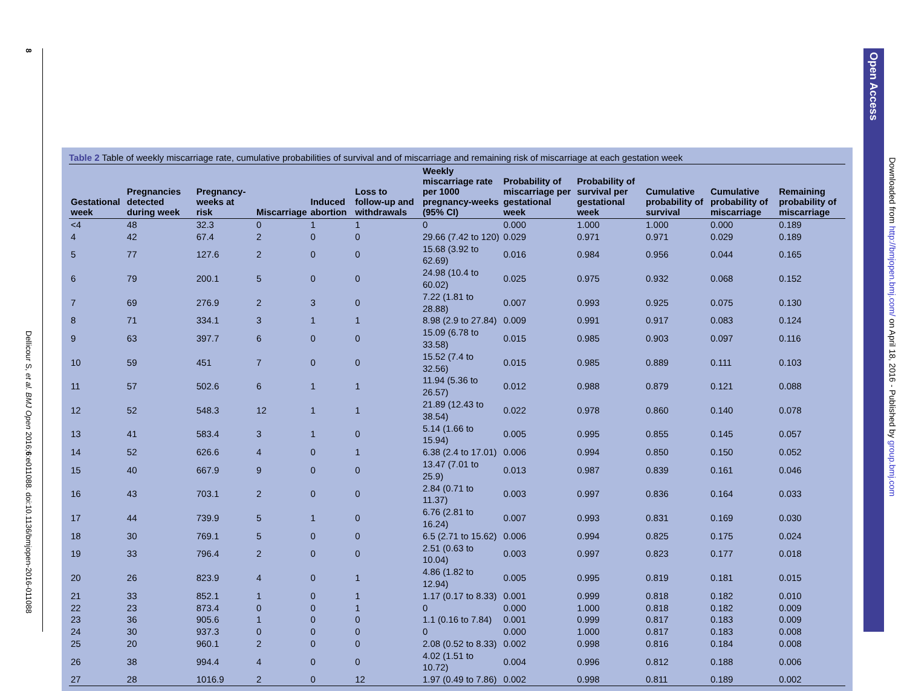8
Dellicour S, et al. BMJ Open 2016;6:e011088. doi:10.1136/bmjopen-2016-011088
Table 2 Table of weekly miscarriage rate, cumulative probabilities of survival and of miscarriage and remaining risk of miscarriage at each gestation week
| Gestational week | Pregnancies detected during week | Pregnancy-weeks at risk | Miscarriage | Induced abortion | Loss to follow-up and withdrawals | Weekly miscarriage rate per 1000 pregnancy-weeks (95% CI) | Probability of miscarriage per gestational week | Probability of survival per gestational week | Cumulative probability of survival | Cumulative probability of miscarriage | Remaining probability of miscarriage |
| --- | --- | --- | --- | --- | --- | --- | --- | --- | --- | --- | --- |
| <4 | 48 | 32.3 | 0 | 1 | 1 | 0 | 0.000 | 1.000 | 1.000 | 0.000 | 0.189 |
| 4 | 42 | 67.4 | 2 | 0 | 0 | 29.66 (7.42 to 120) | 0.029 | 0.971 | 0.971 | 0.029 | 0.189 |
| 5 | 77 | 127.6 | 2 | 0 | 0 | 15.68 (3.92 to 62.69) | 0.016 | 0.984 | 0.956 | 0.044 | 0.165 |
| 6 | 79 | 200.1 | 5 | 0 | 0 | 24.98 (10.4 to 60.02) | 0.025 | 0.975 | 0.932 | 0.068 | 0.152 |
| 7 | 69 | 276.9 | 2 | 3 | 0 | 7.22 (1.81 to 28.88) | 0.007 | 0.993 | 0.925 | 0.075 | 0.130 |
| 8 | 71 | 334.1 | 3 | 1 | 1 | 8.98 (2.9 to 27.84) | 0.009 | 0.991 | 0.917 | 0.083 | 0.124 |
| 9 | 63 | 397.7 | 6 | 0 | 0 | 15.09 (6.78 to 33.58) | 0.015 | 0.985 | 0.903 | 0.097 | 0.116 |
| 10 | 59 | 451 | 7 | 0 | 0 | 15.52 (7.4 to 32.56) | 0.015 | 0.985 | 0.889 | 0.111 | 0.103 |
| 11 | 57 | 502.6 | 6 | 1 | 1 | 11.94 (5.36 to 26.57) | 0.012 | 0.988 | 0.879 | 0.121 | 0.088 |
| 12 | 52 | 548.3 | 12 | 1 | 1 | 21.89 (12.43 to 38.54) | 0.022 | 0.978 | 0.860 | 0.140 | 0.078 |
| 13 | 41 | 583.4 | 3 | 1 | 0 | 5.14 (1.66 to 15.94) | 0.005 | 0.995 | 0.855 | 0.145 | 0.057 |
| 14 | 52 | 626.6 | 4 | 0 | 1 | 6.38 (2.4 to 17.01) | 0.006 | 0.994 | 0.850 | 0.150 | 0.052 |
| 15 | 40 | 667.9 | 9 | 0 | 0 | 13.47 (7.01 to 25.9) | 0.013 | 0.987 | 0.839 | 0.161 | 0.046 |
| 16 | 43 | 703.1 | 2 | 0 | 0 | 2.84 (0.71 to 11.37) | 0.003 | 0.997 | 0.836 | 0.164 | 0.033 |
| 17 | 44 | 739.9 | 5 | 1 | 0 | 6.76 (2.81 to 16.24) | 0.007 | 0.993 | 0.831 | 0.169 | 0.030 |
| 18 | 30 | 769.1 | 5 | 0 | 0 | 6.5 (2.71 to 15.62) | 0.006 | 0.994 | 0.825 | 0.175 | 0.024 |
| 19 | 33 | 796.4 | 2 | 0 | 0 | 2.51 (0.63 to 10.04) | 0.003 | 0.997 | 0.823 | 0.177 | 0.018 |
| 20 | 26 | 823.9 | 4 | 0 | 1 | 4.86 (1.82 to 12.94) | 0.005 | 0.995 | 0.819 | 0.181 | 0.015 |
| 21 | 33 | 852.1 | 1 | 0 | 1 | 1.17 (0.17 to 8.33) | 0.001 | 0.999 | 0.818 | 0.182 | 0.010 |
| 22 | 23 | 873.4 | 0 | 0 | 1 | 0 | 0.000 | 1.000 | 0.818 | 0.182 | 0.009 |
| 23 | 36 | 905.6 | 1 | 0 | 0 | 1.1 (0.16 to 7.84) | 0.001 | 0.999 | 0.817 | 0.183 | 0.009 |
| 24 | 30 | 937.3 | 0 | 0 | 0 | 0 | 0.000 | 1.000 | 0.817 | 0.183 | 0.008 |
| 25 | 20 | 960.1 | 2 | 0 | 0 | 2.08 (0.52 to 8.33) | 0.002 | 0.998 | 0.816 | 0.184 | 0.008 |
| 26 | 38 | 994.4 | 4 | 0 | 0 | 4.02 (1.51 to 10.72) | 0.004 | 0.996 | 0.812 | 0.188 | 0.006 |
| 27 | 28 | 1016.9 | 2 | 0 | 12 | 1.97 (0.49 to 7.86) | 0.002 | 0.998 | 0.811 | 0.189 | 0.002 |
Open Access
Downloaded from http://bmjopen.bmj.com/ on April 18, 2016 - Published by group.bmj.com